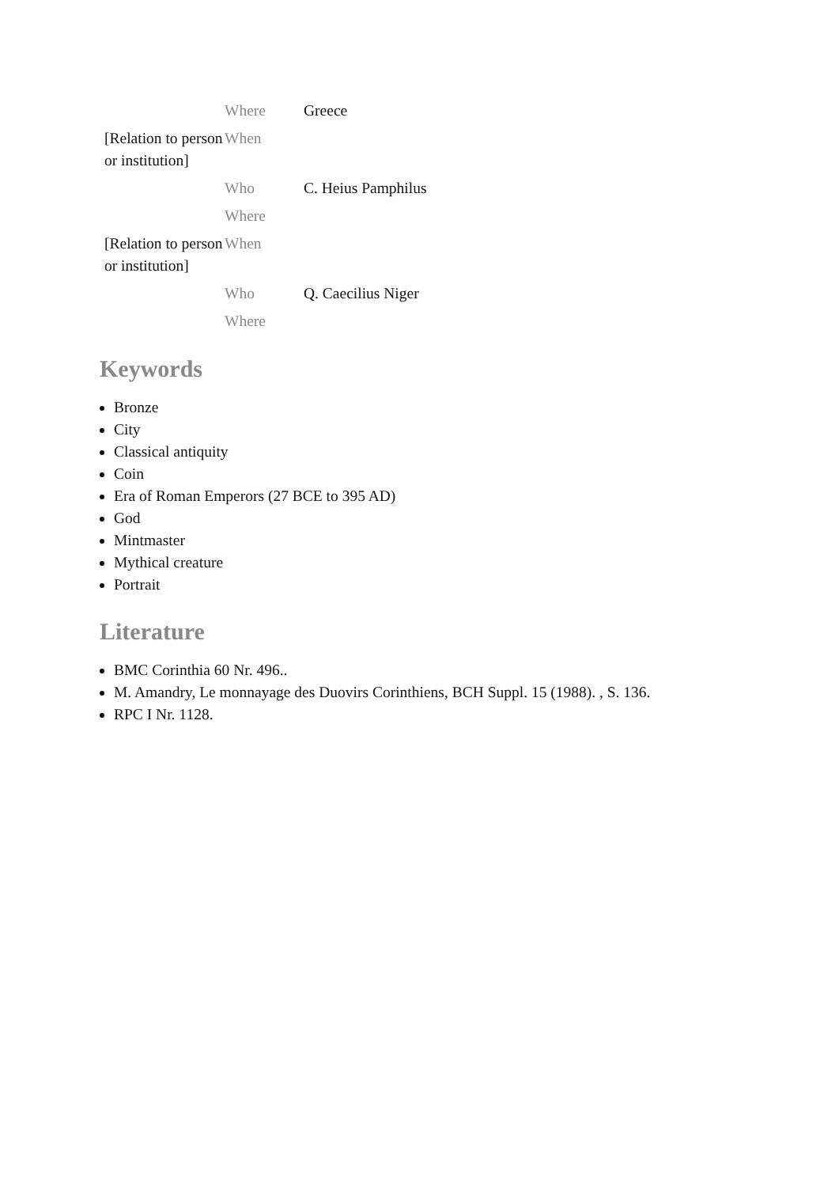| | Where | Greece |
| [Relation to person or institution] | When | |
| | Who | C. Heius Pamphilus |
| | Where | |
| [Relation to person or institution] | When | |
| | Who | Q. Caecilius Niger |
| | Where | |
Keywords
Bronze
City
Classical antiquity
Coin
Era of Roman Emperors (27 BCE to 395 AD)
God
Mintmaster
Mythical creature
Portrait
Literature
BMC Corinthia 60 Nr. 496..
M. Amandry, Le monnayage des Duovirs Corinthiens, BCH Suppl. 15 (1988). , S. 136.
RPC I Nr. 1128.